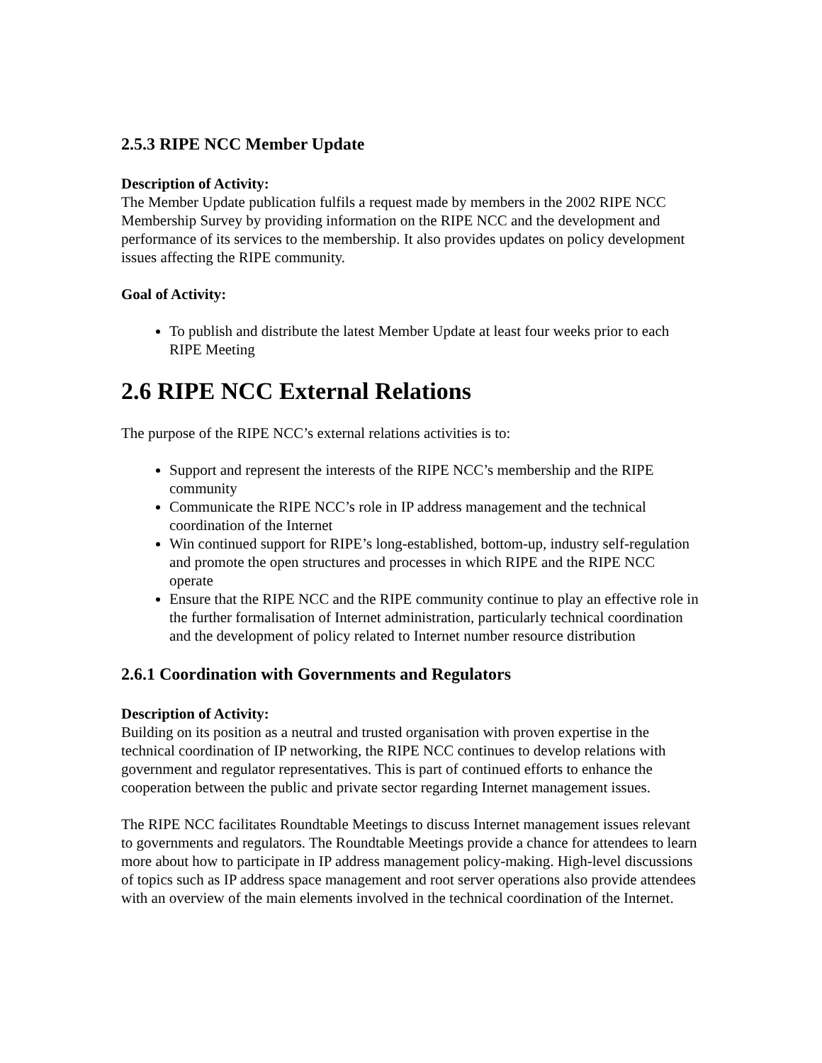2.5.3 RIPE NCC Member Update
Description of Activity:
The Member Update publication fulfils a request made by members in the 2002 RIPE NCC Membership Survey by providing information on the RIPE NCC and the development and performance of its services to the membership. It also provides updates on policy development issues affecting the RIPE community.
Goal of Activity:
To publish and distribute the latest Member Update at least four weeks prior to each RIPE Meeting
2.6 RIPE NCC External Relations
The purpose of the RIPE NCC’s external relations activities is to:
Support and represent the interests of the RIPE NCC’s membership and the RIPE community
Communicate the RIPE NCC’s role in IP address management and the technical coordination of the Internet
Win continued support for RIPE’s long-established, bottom-up, industry self-regulation and promote the open structures and processes in which RIPE and the RIPE NCC operate
Ensure that the RIPE NCC and the RIPE community continue to play an effective role in the further formalisation of Internet administration, particularly technical coordination and the development of policy related to Internet number resource distribution
2.6.1 Coordination with Governments and Regulators
Description of Activity:
Building on its position as a neutral and trusted organisation with proven expertise in the technical coordination of IP networking, the RIPE NCC continues to develop relations with government and regulator representatives. This is part of continued efforts to enhance the cooperation between the public and private sector regarding Internet management issues.
The RIPE NCC facilitates Roundtable Meetings to discuss Internet management issues relevant to governments and regulators. The Roundtable Meetings provide a chance for attendees to learn more about how to participate in IP address management policy-making. High-level discussions of topics such as IP address space management and root server operations also provide attendees with an overview of the main elements involved in the technical coordination of the Internet.